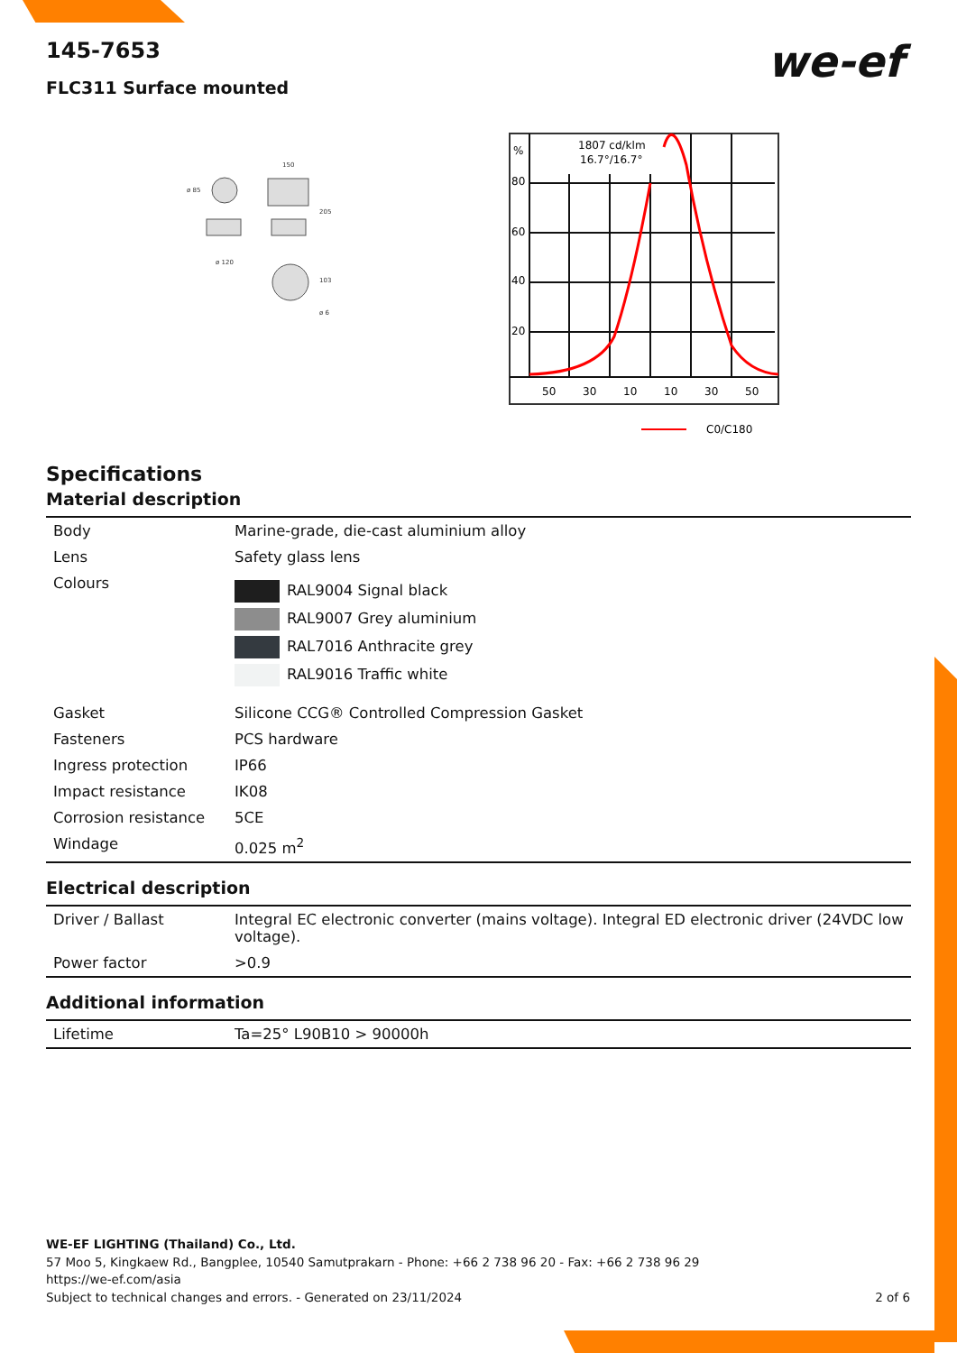we-ef
145-7653
FLC311 Surface mounted
ø 85
150
205
ø 120
103
ø 6
%
80
60
40
20
1807 cd/klm
16.7°/16.7°
50
30
10
10
30
50
C0/C180
Specifications
Material description
| Body | Marine-grade, die-cast aluminium alloy |
| Lens | Safety glass lens |
| Colours | RAL9004 Signal black RAL9007 Grey aluminium RAL7016 Anthracite grey RAL9016 Traffic white |
| Gasket | Silicone CCG® Controlled Compression Gasket |
| Fasteners | PCS hardware |
| Ingress protection | IP66 |
| Impact resistance | IK08 |
| Corrosion resistance | 5CE |
| Windage | 0.025 m<sup>2</sup> |
Electrical description
| Driver / Ballast | Integral EC electronic converter (mains voltage). Integral ED electronic driver (24VDC low voltage). |
| Power factor | >0.9 |
Additional information
| Lifetime | Ta=25° L90B10 > 90000h |
WE-EF LIGHTING (Thailand) Co., Ltd.
57 Moo 5, Kingkaew Rd., Bangplee, 10540 Samutprakarn - Phone: +66 2 738 96 20 - Fax: +66 2 738 96 29
https://we-ef.com/asia
Subject to technical changes and errors. - Generated on 23/11/2024 2 of 6